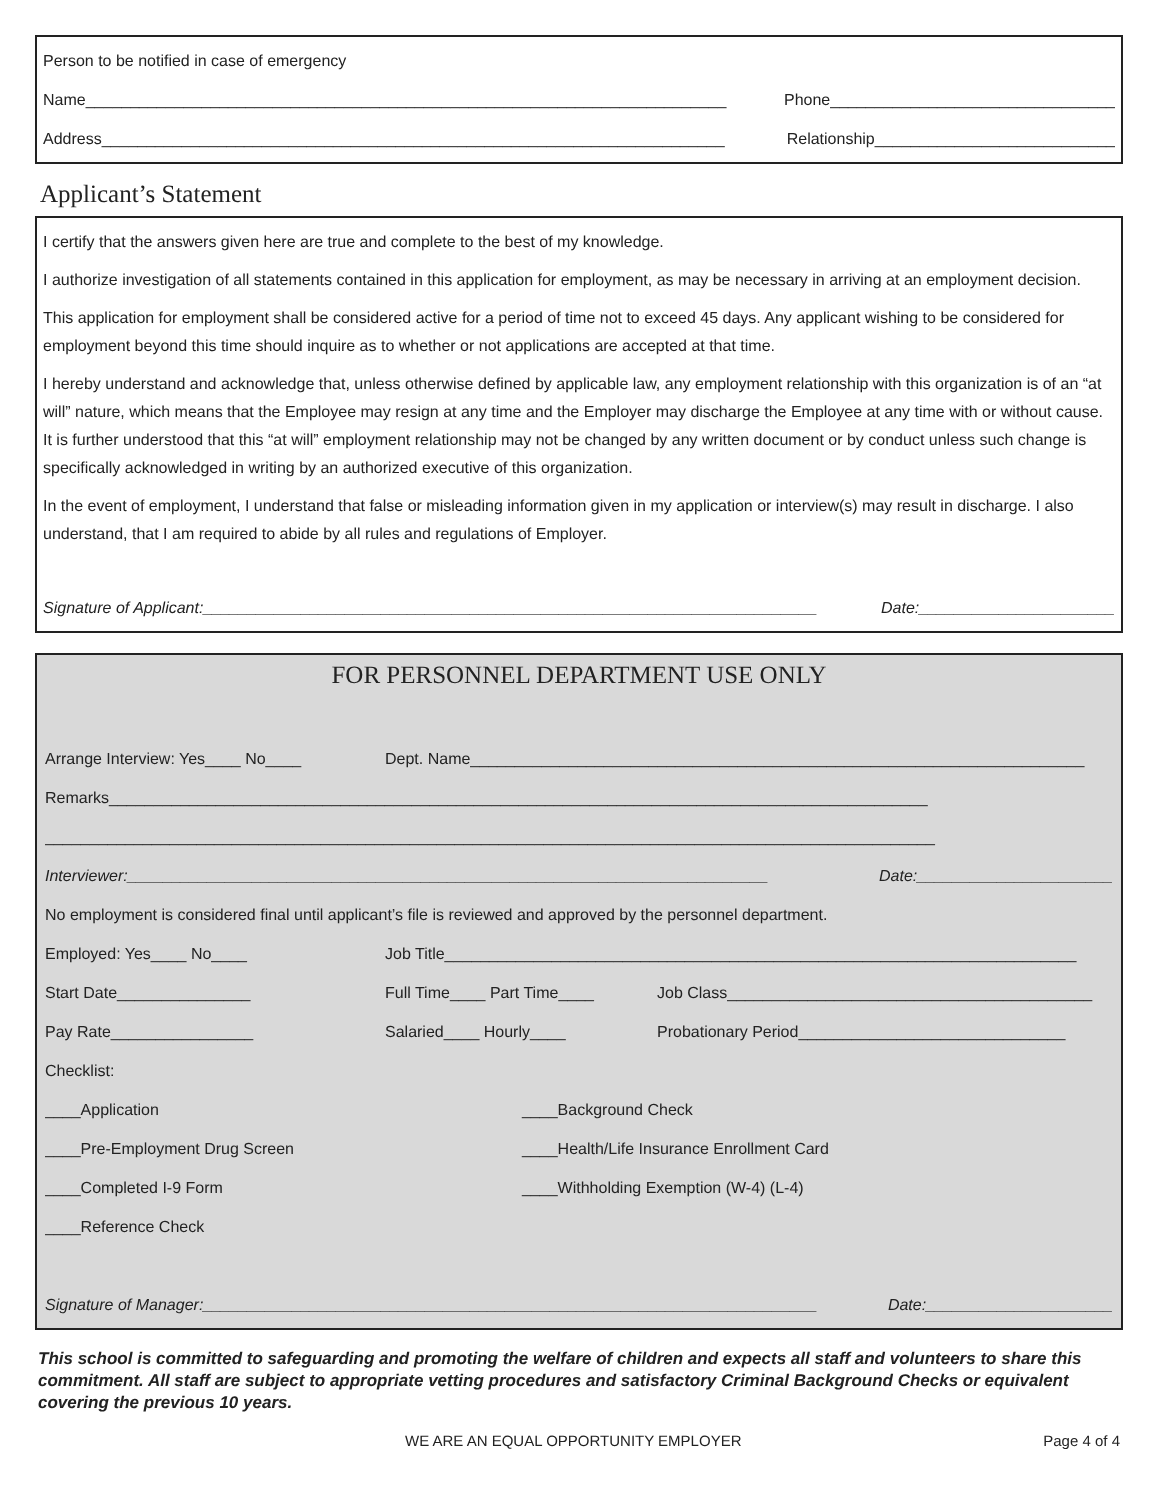Person to be notified in case of emergency
Name________________________________________________________________________ Phone________________________________
Address______________________________________________________________________ Relationship___________________________
Applicant’s Statement
I certify that the answers given here are true and complete to the best of my knowledge.
I authorize investigation of all statements contained in this application for employment, as may be necessary in arriving at an employment decision.
This application for employment shall be considered active for a period of time not to exceed 45 days. Any applicant wishing to be considered for employment beyond this time should inquire as to whether or not applications are accepted at that time.
I hereby understand and acknowledge that, unless otherwise defined by applicable law, any employment relationship with this organization is of an “at will” nature, which means that the Employee may resign at any time and the Employer may discharge the Employee at any time with or without cause. It is further understood that this “at will” employment relationship may not be changed by any written document or by conduct unless such change is specifically acknowledged in writing by an authorized executive of this organization.
In the event of employment, I understand that false or misleading information given in my application or interview(s) may result in discharge. I also understand, that I am required to abide by all rules and regulations of Employer.
Signature of Applicant:_____________________________________________________________________ Date:______________________
FOR PERSONNEL DEPARTMENT USE ONLY
Arrange Interview: Yes____ No____ Dept. Name_____________________________________________________________________
Remarks____________________________________________________________________________________________
____________________________________________________________________________________________________
Interviewer:________________________________________________________________________ Date:______________________
No employment is considered final until applicant’s file is reviewed and approved by the personnel department.
Employed: Yes____ No____ Job Title_______________________________________________________________________
Start Date_______________ Full Time____ Part Time____ Job Class_________________________________________
Pay Rate________________ Salaried____ Hourly____ Probationary Period______________________________
Checklist:
____Application ____Background Check
____Pre-Employment Drug Screen ____Health/Life Insurance Enrollment Card
____Completed I-9 Form ____Withholding Exemption (W-4) (L-4)
____Reference Check
Signature of Manager:_____________________________________________________________________ Date:_____________________
This school is committed to safeguarding and promoting the welfare of children and expects all staff and volunteers to share this commitment. All staff are subject to appropriate vetting procedures and satisfactory Criminal Background Checks or equivalent covering the previous 10 years.
WE ARE AN EQUAL OPPORTUNITY EMPLOYER Page 4 of 4